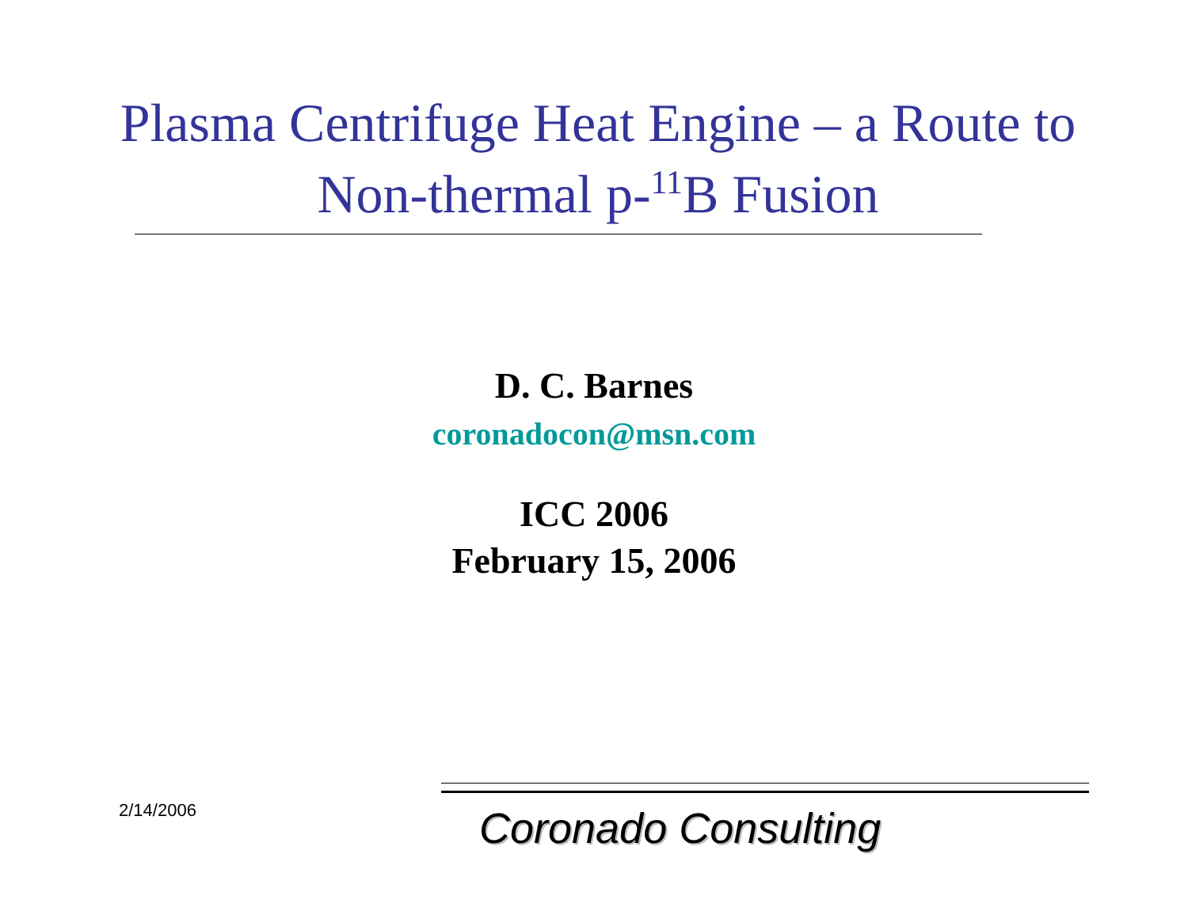Plasma Centrifuge Heat Engine – a Route to Non-thermal p-<sup>11</sup>B Fusion
D. C. Barnes
coronadocon@msn.com
ICC 2006
February 15, 2006
2/14/2006
Coronado Consulting